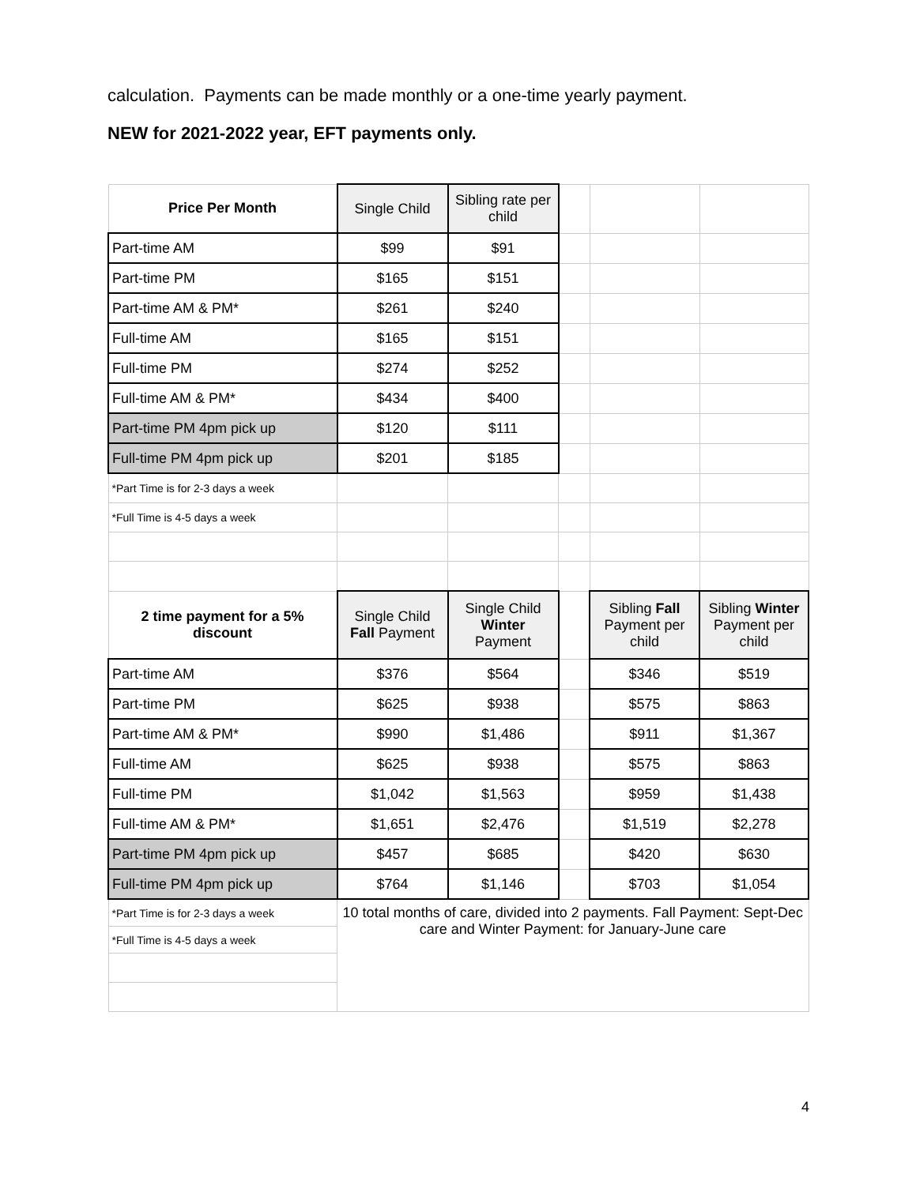calculation. Payments can be made monthly or a one-time yearly payment.
NEW for 2021-2022 year, EFT payments only.
| Price Per Month | Single Child | Sibling rate per child | | | |
| Part-time AM | $99 | $91 | | | |
| Part-time PM | $165 | $151 | | | |
| Part-time AM & PM* | $261 | $240 | | | |
| Full-time AM | $165 | $151 | | | |
| Full-time PM | $274 | $252 | | | |
| Full-time AM & PM* | $434 | $400 | | | |
| Part-time PM 4pm pick up | $120 | $111 | | | |
| Full-time PM 4pm pick up | $201 | $185 | | | |
| *Part Time is for 2-3 days a week | | | | | |
| *Full Time is 4-5 days a week | | | | | |
| 2 time payment for a 5% discount | Single Child Fall Payment | Single Child Winter Payment | | Sibling Fall Payment per child | Sibling Winter Payment per child |
| Part-time AM | $376 | $564 | | $346 | $519 |
| Part-time PM | $625 | $938 | | $575 | $863 |
| Part-time AM & PM* | $990 | $1,486 | | $911 | $1,367 |
| Full-time AM | $625 | $938 | | $575 | $863 |
| Full-time PM | $1,042 | $1,563 | | $959 | $1,438 |
| Full-time AM & PM* | $1,651 | $2,476 | | $1,519 | $2,278 |
| Part-time PM 4pm pick up | $457 | $685 | | $420 | $630 |
| Full-time PM 4pm pick up | $764 | $1,146 | | $703 | $1,054 |
| *Part Time is for 2-3 days a week | 10 total months of care, divided into 2 payments. Fall Payment: Sept-Dec care and Winter Payment: for January-June care | | | | |
| *Full Time is 4-5 days a week | | | | | |
4